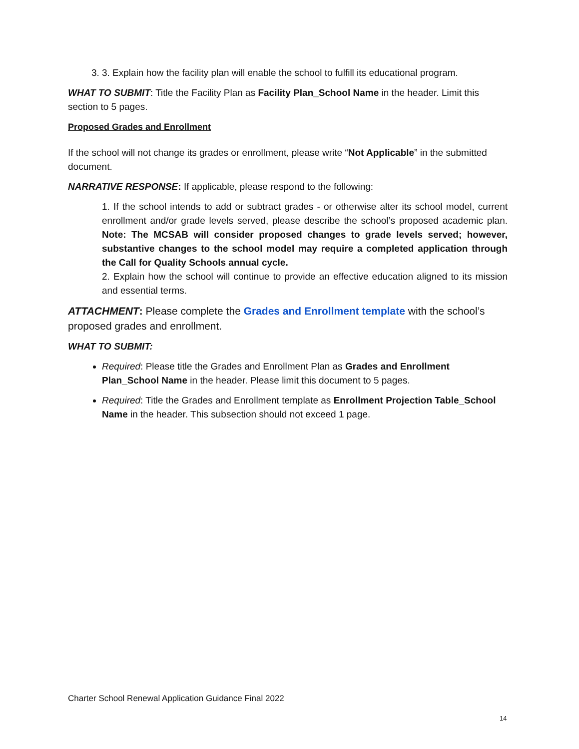3. 3. Explain how the facility plan will enable the school to fulfill its educational program.
WHAT TO SUBMIT: Title the Facility Plan as Facility Plan_School Name in the header. Limit this section to 5 pages.
Proposed Grades and Enrollment
If the school will not change its grades or enrollment, please write “Not Applicable” in the submitted document.
NARRATIVE RESPONSE: If applicable, please respond to the following:
1. If the school intends to add or subtract grades - or otherwise alter its school model, current enrollment and/or grade levels served, please describe the school’s proposed academic plan. Note: The MCSAB will consider proposed changes to grade levels served; however, substantive changes to the school model may require a completed application through the Call for Quality Schools annual cycle.
2. Explain how the school will continue to provide an effective education aligned to its mission and essential terms.
ATTACHMENT: Please complete the Grades and Enrollment template with the school’s proposed grades and enrollment.
WHAT TO SUBMIT:
Required: Please title the Grades and Enrollment Plan as Grades and Enrollment Plan_School Name in the header. Please limit this document to 5 pages.
Required: Title the Grades and Enrollment template as Enrollment Projection Table_School Name in the header. This subsection should not exceed 1 page.
Charter School Renewal Application Guidance Final 2022
14